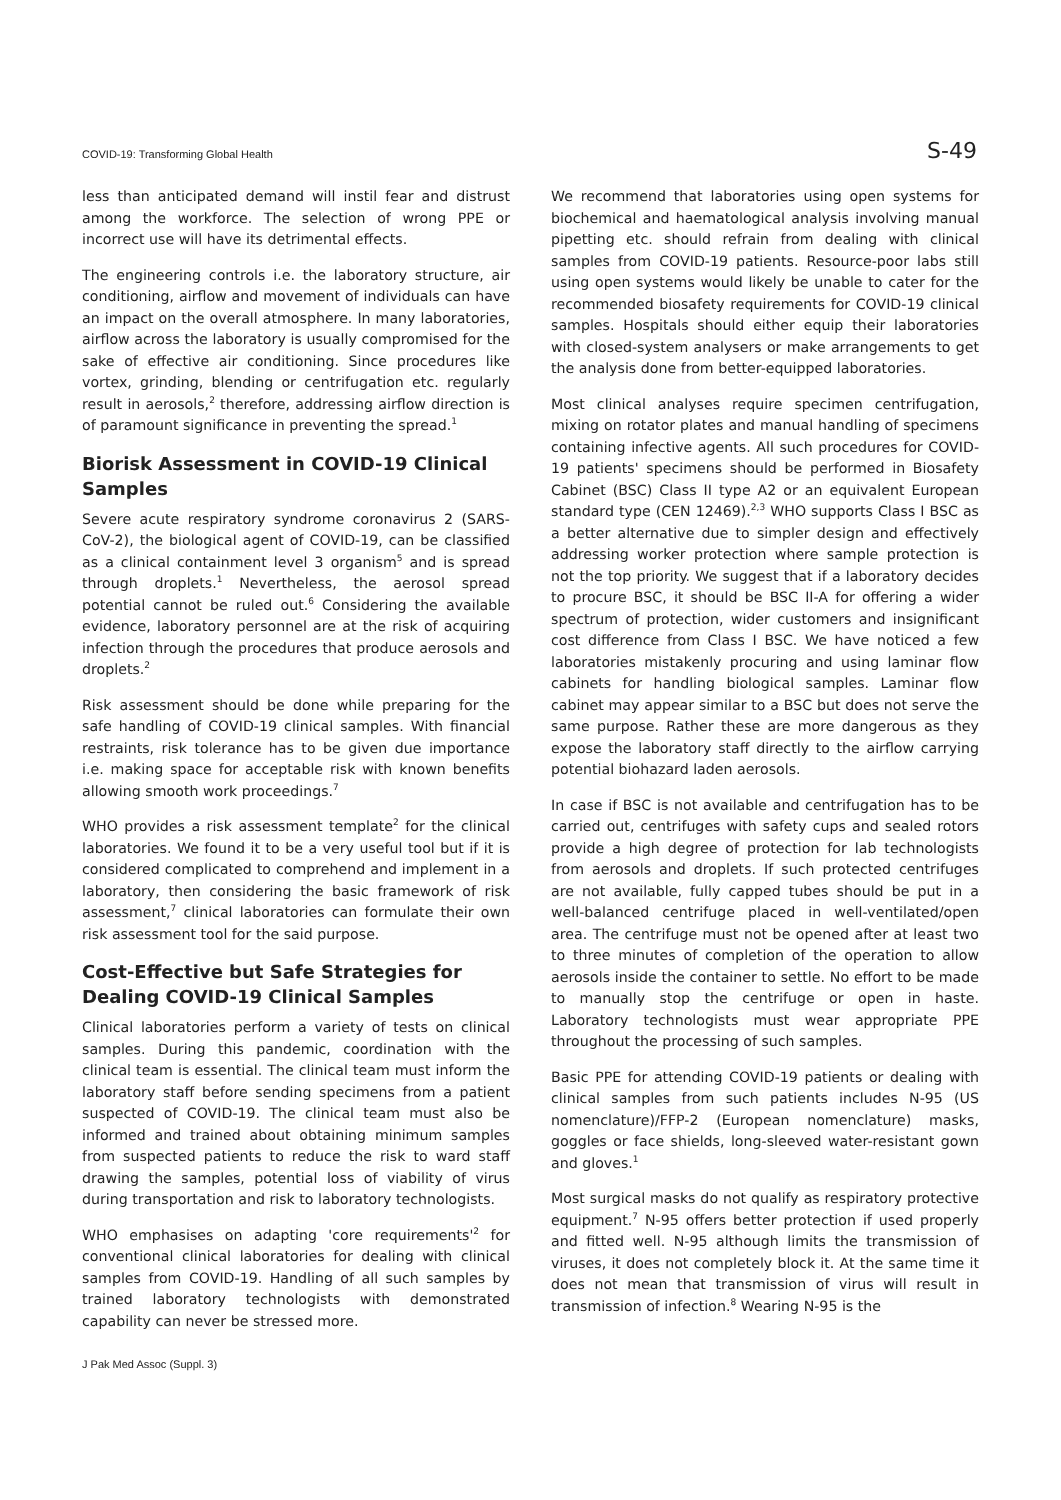COVID-19: Transforming Global Health S-49
less than anticipated demand will instil fear and distrust among the workforce. The selection of wrong PPE or incorrect use will have its detrimental effects.
The engineering controls i.e. the laboratory structure, air conditioning, airflow and movement of individuals can have an impact on the overall atmosphere. In many laboratories, airflow across the laboratory is usually compromised for the sake of effective air conditioning. Since procedures like vortex, grinding, blending or centrifugation etc. regularly result in aerosols,<sup>2</sup> therefore, addressing airflow direction is of paramount significance in preventing the spread.<sup>1</sup>
Biorisk Assessment in COVID-19 Clinical Samples
Severe acute respiratory syndrome coronavirus 2 (SARS-CoV-2), the biological agent of COVID-19, can be classified as a clinical containment level 3 organism<sup>5</sup> and is spread through droplets.<sup>1</sup> Nevertheless, the aerosol spread potential cannot be ruled out.<sup>6</sup> Considering the available evidence, laboratory personnel are at the risk of acquiring infection through the procedures that produce aerosols and droplets.<sup>2</sup>
Risk assessment should be done while preparing for the safe handling of COVID-19 clinical samples. With financial restraints, risk tolerance has to be given due importance i.e. making space for acceptable risk with known benefits allowing smooth work proceedings.<sup>7</sup>
WHO provides a risk assessment template<sup>2</sup> for the clinical laboratories. We found it to be a very useful tool but if it is considered complicated to comprehend and implement in a laboratory, then considering the basic framework of risk assessment,<sup>7</sup> clinical laboratories can formulate their own risk assessment tool for the said purpose.
Cost-Effective but Safe Strategies for Dealing COVID-19 Clinical Samples
Clinical laboratories perform a variety of tests on clinical samples. During this pandemic, coordination with the clinical team is essential. The clinical team must inform the laboratory staff before sending specimens from a patient suspected of COVID-19. The clinical team must also be informed and trained about obtaining minimum samples from suspected patients to reduce the risk to ward staff drawing the samples, potential loss of viability of virus during transportation and risk to laboratory technologists.
WHO emphasises on adapting 'core requirements'<sup>2</sup> for conventional clinical laboratories for dealing with clinical samples from COVID-19. Handling of all such samples by trained laboratory technologists with demonstrated capability can never be stressed more.
We recommend that laboratories using open systems for biochemical and haematological analysis involving manual pipetting etc. should refrain from dealing with clinical samples from COVID-19 patients. Resource-poor labs still using open systems would likely be unable to cater for the recommended biosafety requirements for COVID-19 clinical samples. Hospitals should either equip their laboratories with closed-system analysers or make arrangements to get the analysis done from better-equipped laboratories.
Most clinical analyses require specimen centrifugation, mixing on rotator plates and manual handling of specimens containing infective agents. All such procedures for COVID-19 patients' specimens should be performed in Biosafety Cabinet (BSC) Class II type A2 or an equivalent European standard type (CEN 12469).<sup>2,3</sup> WHO supports Class I BSC as a better alternative due to simpler design and effectively addressing worker protection where sample protection is not the top priority. We suggest that if a laboratory decides to procure BSC, it should be BSC II-A for offering a wider spectrum of protection, wider customers and insignificant cost difference from Class I BSC. We have noticed a few laboratories mistakenly procuring and using laminar flow cabinets for handling biological samples. Laminar flow cabinet may appear similar to a BSC but does not serve the same purpose. Rather these are more dangerous as they expose the laboratory staff directly to the airflow carrying potential biohazard laden aerosols.
In case if BSC is not available and centrifugation has to be carried out, centrifuges with safety cups and sealed rotors provide a high degree of protection for lab technologists from aerosols and droplets. If such protected centrifuges are not available, fully capped tubes should be put in a well-balanced centrifuge placed in well-ventilated/open area. The centrifuge must not be opened after at least two to three minutes of completion of the operation to allow aerosols inside the container to settle. No effort to be made to manually stop the centrifuge or open in haste. Laboratory technologists must wear appropriate PPE throughout the processing of such samples.
Basic PPE for attending COVID-19 patients or dealing with clinical samples from such patients includes N-95 (US nomenclature)/FFP-2 (European nomenclature) masks, goggles or face shields, long-sleeved water-resistant gown and gloves.<sup>1</sup>
Most surgical masks do not qualify as respiratory protective equipment.<sup>7</sup> N-95 offers better protection if used properly and fitted well. N-95 although limits the transmission of viruses, it does not completely block it. At the same time it does not mean that transmission of virus will result in transmission of infection.<sup>8</sup> Wearing N-95 is the
J Pak Med Assoc (Suppl. 3)